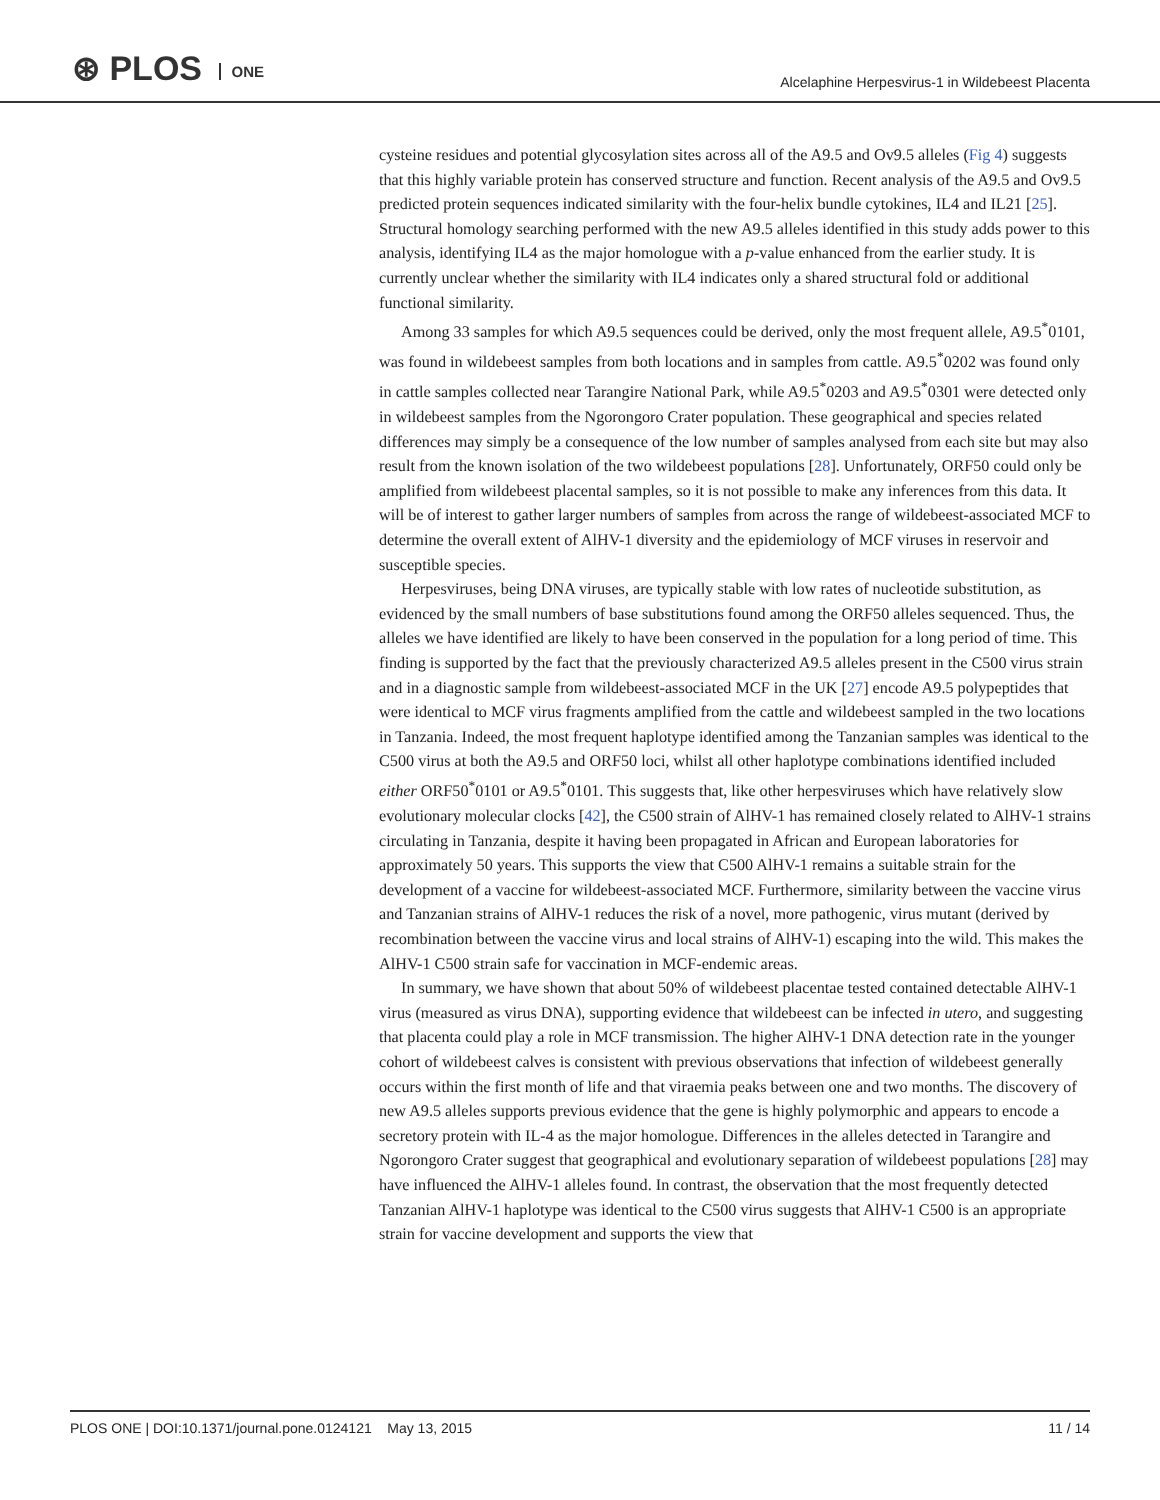⊛ PLOS ONE
Alcelaphine Herpesvirus-1 in Wildebeest Placenta
cysteine residues and potential glycosylation sites across all of the A9.5 and Ov9.5 alleles (Fig 4) suggests that this highly variable protein has conserved structure and function. Recent analysis of the A9.5 and Ov9.5 predicted protein sequences indicated similarity with the four-helix bundle cytokines, IL4 and IL21 [25]. Structural homology searching performed with the new A9.5 alleles identified in this study adds power to this analysis, identifying IL4 as the major homologue with a p-value enhanced from the earlier study. It is currently unclear whether the similarity with IL4 indicates only a shared structural fold or additional functional similarity.
Among 33 samples for which A9.5 sequences could be derived, only the most frequent allele, A9.5<sup>*</sup>0101, was found in wildebeest samples from both locations and in samples from cattle. A9.5<sup>*</sup>0202 was found only in cattle samples collected near Tarangire National Park, while A9.5<sup>*</sup>0203 and A9.5<sup>*</sup>0301 were detected only in wildebeest samples from the Ngorongoro Crater population. These geographical and species related differences may simply be a consequence of the low number of samples analysed from each site but may also result from the known isolation of the two wildebeest populations [28]. Unfortunately, ORF50 could only be amplified from wildebeest placental samples, so it is not possible to make any inferences from this data. It will be of interest to gather larger numbers of samples from across the range of wildebeest-associated MCF to determine the overall extent of AlHV-1 diversity and the epidemiology of MCF viruses in reservoir and susceptible species.
Herpesviruses, being DNA viruses, are typically stable with low rates of nucleotide substitution, as evidenced by the small numbers of base substitutions found among the ORF50 alleles sequenced. Thus, the alleles we have identified are likely to have been conserved in the population for a long period of time. This finding is supported by the fact that the previously characterized A9.5 alleles present in the C500 virus strain and in a diagnostic sample from wildebeest-associated MCF in the UK [27] encode A9.5 polypeptides that were identical to MCF virus fragments amplified from the cattle and wildebeest sampled in the two locations in Tanzania. Indeed, the most frequent haplotype identified among the Tanzanian samples was identical to the C500 virus at both the A9.5 and ORF50 loci, whilst all other haplotype combinations identified included either ORF50<sup>*</sup>0101 or A9.5<sup>*</sup>0101. This suggests that, like other herpesviruses which have relatively slow evolutionary molecular clocks [42], the C500 strain of AlHV-1 has remained closely related to AlHV-1 strains circulating in Tanzania, despite it having been propagated in African and European laboratories for approximately 50 years. This supports the view that C500 AlHV-1 remains a suitable strain for the development of a vaccine for wildebeest-associated MCF. Furthermore, similarity between the vaccine virus and Tanzanian strains of AlHV-1 reduces the risk of a novel, more pathogenic, virus mutant (derived by recombination between the vaccine virus and local strains of AlHV-1) escaping into the wild. This makes the AlHV-1 C500 strain safe for vaccination in MCF-endemic areas.
In summary, we have shown that about 50% of wildebeest placentae tested contained detectable AlHV-1 virus (measured as virus DNA), supporting evidence that wildebeest can be infected in utero, and suggesting that placenta could play a role in MCF transmission. The higher AlHV-1 DNA detection rate in the younger cohort of wildebeest calves is consistent with previous observations that infection of wildebeest generally occurs within the first month of life and that viraemia peaks between one and two months. The discovery of new A9.5 alleles supports previous evidence that the gene is highly polymorphic and appears to encode a secretory protein with IL-4 as the major homologue. Differences in the alleles detected in Tarangire and Ngorongoro Crater suggest that geographical and evolutionary separation of wildebeest populations [28] may have influenced the AlHV-1 alleles found. In contrast, the observation that the most frequently detected Tanzanian AlHV-1 haplotype was identical to the C500 virus suggests that AlHV-1 C500 is an appropriate strain for vaccine development and supports the view that
PLOS ONE | DOI:10.1371/journal.pone.0124121 May 13, 2015
11 / 14